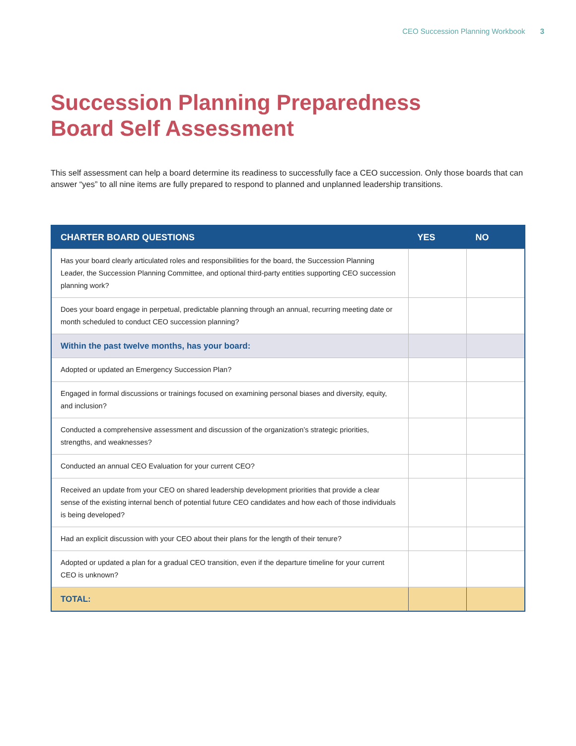CEO Succession Planning Workbook 3
Succession Planning Preparedness
Board Self Assessment
This self assessment can help a board determine its readiness to successfully face a CEO succession. Only those boards that can answer “yes” to all nine items are fully prepared to respond to planned and unplanned leadership transitions.
| CHARTER BOARD QUESTIONS | YES | NO |
| --- | --- | --- |
| Has your board clearly articulated roles and responsibilities for the board, the Succession Planning Leader, the Succession Planning Committee, and optional third-party entities supporting CEO succession planning work? | | |
| Does your board engage in perpetual, predictable planning through an annual, recurring meeting date or month scheduled to conduct CEO succession planning? | | |
| Within the past twelve months, has your board: | | |
| Adopted or updated an Emergency Succession Plan? | | |
| Engaged in formal discussions or trainings focused on examining personal biases and diversity, equity, and inclusion? | | |
| Conducted a comprehensive assessment and discussion of the organization’s strategic priorities, strengths, and weaknesses? | | |
| Conducted an annual CEO Evaluation for your current CEO? | | |
| Received an update from your CEO on shared leadership development priorities that provide a clear sense of the existing internal bench of potential future CEO candidates and how each of those individuals is being developed? | | |
| Had an explicit discussion with your CEO about their plans for the length of their tenure? | | |
| Adopted or updated a plan for a gradual CEO transition, even if the departure timeline for your current CEO is unknown? | | |
| TOTAL: | | |